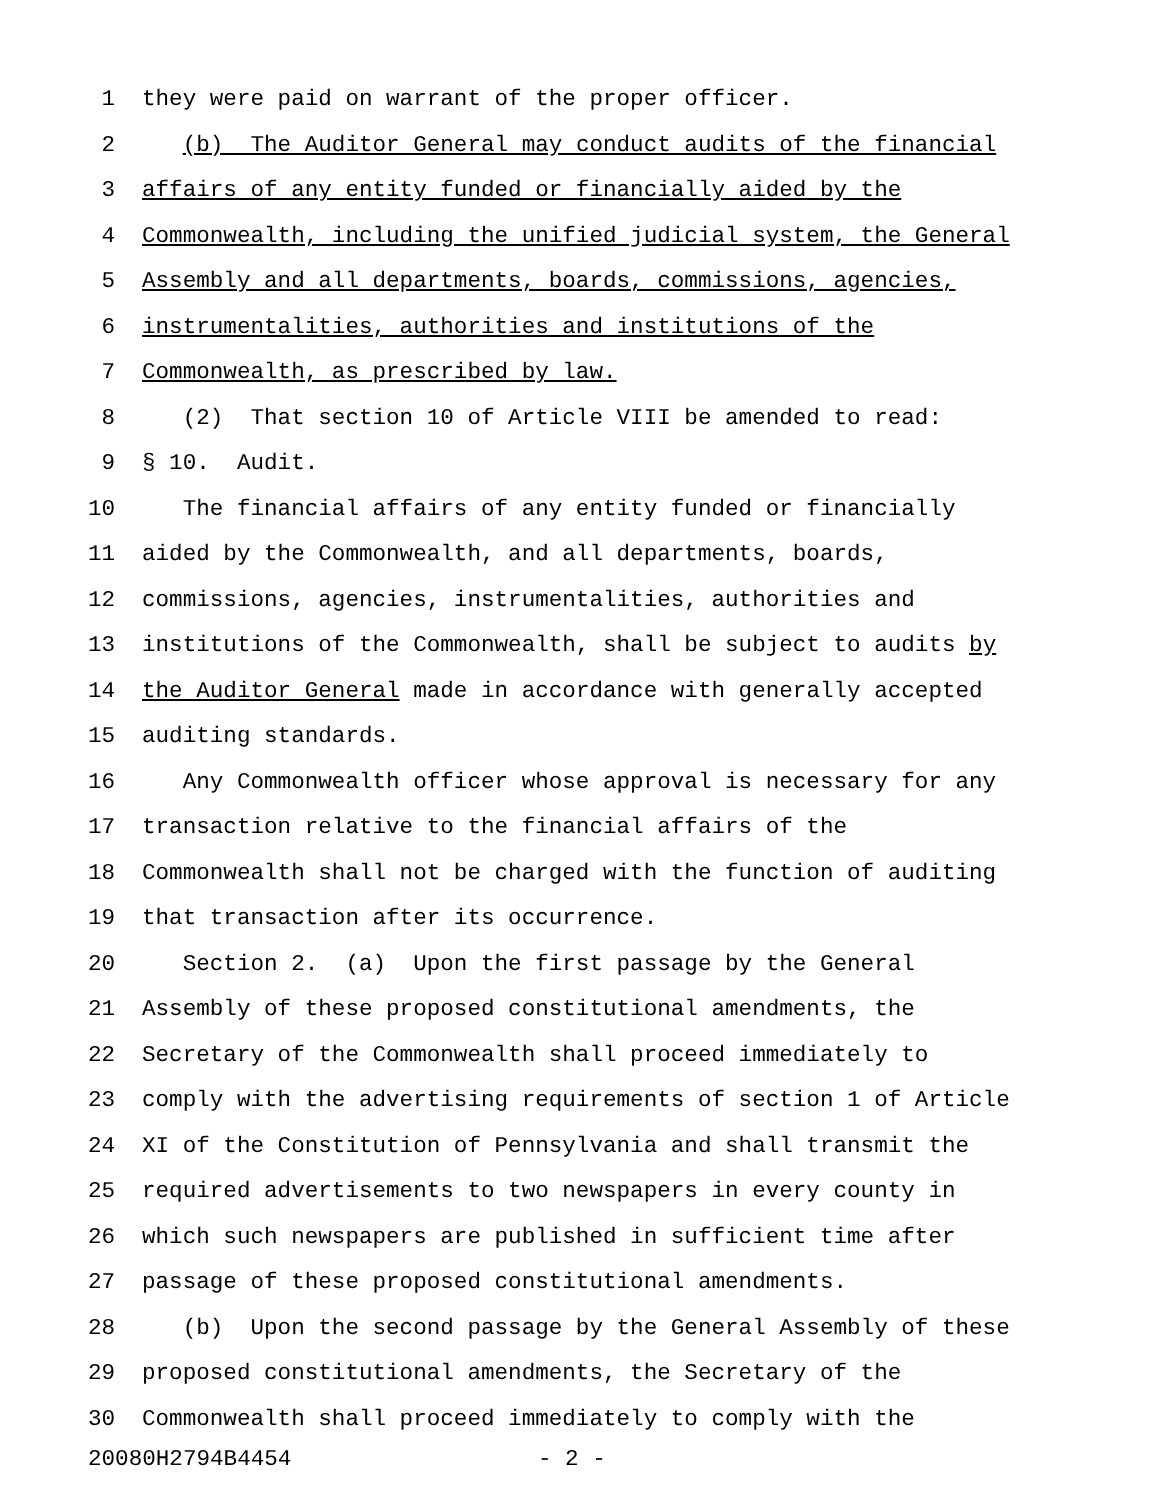1 they were paid on warrant of the proper officer.
2 (b) The Auditor General may conduct audits of the financial
3 affairs of any entity funded or financially aided by the
4 Commonwealth, including the unified judicial system, the General
5 Assembly and all departments, boards, commissions, agencies,
6 instrumentalities, authorities and institutions of the
7 Commonwealth, as prescribed by law.
8 (2) That section 10 of Article VIII be amended to read:
9 § 10. Audit.
10 The financial affairs of any entity funded or financially
11 aided by the Commonwealth, and all departments, boards,
12 commissions, agencies, instrumentalities, authorities and
13 institutions of the Commonwealth, shall be subject to audits by
14 the Auditor General made in accordance with generally accepted
15 auditing standards.
16 Any Commonwealth officer whose approval is necessary for any
17 transaction relative to the financial affairs of the
18 Commonwealth shall not be charged with the function of auditing
19 that transaction after its occurrence.
20 Section 2. (a) Upon the first passage by the General
21 Assembly of these proposed constitutional amendments, the
22 Secretary of the Commonwealth shall proceed immediately to
23 comply with the advertising requirements of section 1 of Article
24 XI of the Constitution of Pennsylvania and shall transmit the
25 required advertisements to two newspapers in every county in
26 which such newspapers are published in sufficient time after
27 passage of these proposed constitutional amendments.
28 (b) Upon the second passage by the General Assembly of these
29 proposed constitutional amendments, the Secretary of the
30 Commonwealth shall proceed immediately to comply with the
20080H2794B4454 - 2 -